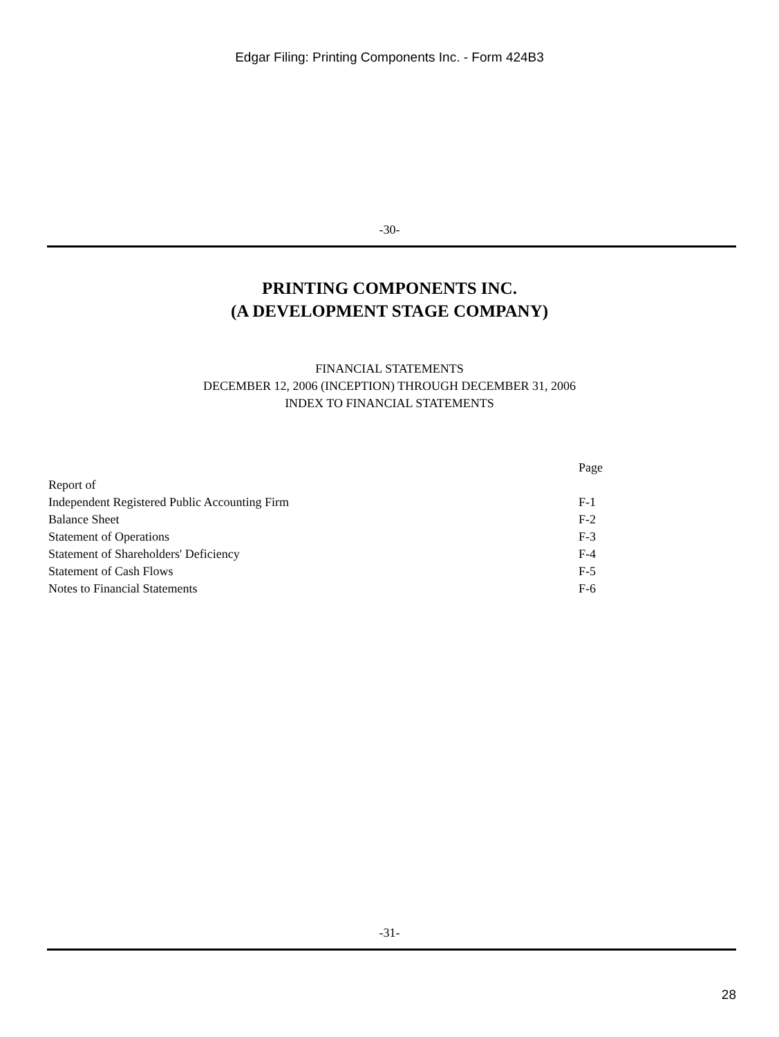Edgar Filing: Printing Components Inc. - Form 424B3
-30-
PRINTING COMPONENTS INC.
(A DEVELOPMENT STAGE COMPANY)
FINANCIAL STATEMENTS
DECEMBER 12, 2006 (INCEPTION) THROUGH DECEMBER 31, 2006
INDEX TO FINANCIAL STATEMENTS
| | Page |
| --- | --- |
| Report of | |
| Independent Registered Public Accounting Firm | F-1 |
| Balance Sheet | F-2 |
| Statement of Operations | F-3 |
| Statement of Shareholders' Deficiency | F-4 |
| Statement of Cash Flows | F-5 |
| Notes to Financial Statements | F-6 |
-31-
28